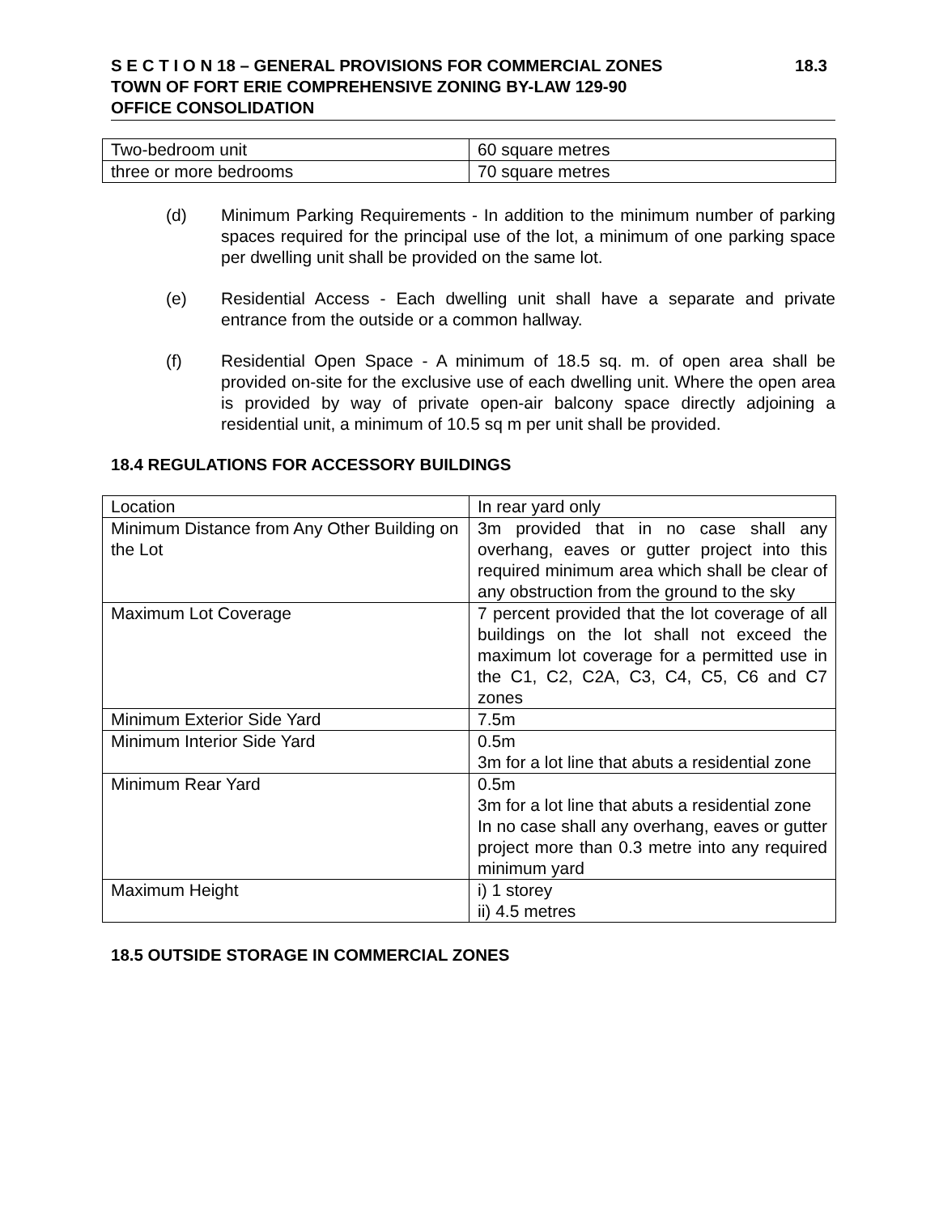S E C T I O N 18 – GENERAL PROVISIONS FOR COMMERCIAL ZONES 18.3
TOWN OF FORT ERIE COMPREHENSIVE ZONING BY-LAW 129-90
OFFICE CONSOLIDATION
| Two-bedroom unit | 60 square metres |
| three or more bedrooms | 70 square metres |
(d) Minimum Parking Requirements - In addition to the minimum number of parking spaces required for the principal use of the lot, a minimum of one parking space per dwelling unit shall be provided on the same lot.
(e) Residential Access - Each dwelling unit shall have a separate and private entrance from the outside or a common hallway.
(f) Residential Open Space - A minimum of 18.5 sq. m. of open area shall be provided on-site for the exclusive use of each dwelling unit. Where the open area is provided by way of private open-air balcony space directly adjoining a residential unit, a minimum of 10.5 sq m per unit shall be provided.
18.4 REGULATIONS FOR ACCESSORY BUILDINGS
| Location | In rear yard only |
| Minimum Distance from Any Other Building on the Lot | 3m provided that in no case shall any overhang, eaves or gutter project into this required minimum area which shall be clear of any obstruction from the ground to the sky |
| Maximum Lot Coverage | 7 percent provided that the lot coverage of all buildings on the lot shall not exceed the maximum lot coverage for a permitted use in the C1, C2, C2A, C3, C4, C5, C6 and C7 zones |
| Minimum Exterior Side Yard | 7.5m |
| Minimum Interior Side Yard | 0.5m 3m for a lot line that abuts a residential zone |
| Minimum Rear Yard | 0.5m 3m for a lot line that abuts a residential zone In no case shall any overhang, eaves or gutter project more than 0.3 metre into any required minimum yard |
| Maximum Height | i) 1 storey ii) 4.5 metres |
18.5 OUTSIDE STORAGE IN COMMERCIAL ZONES